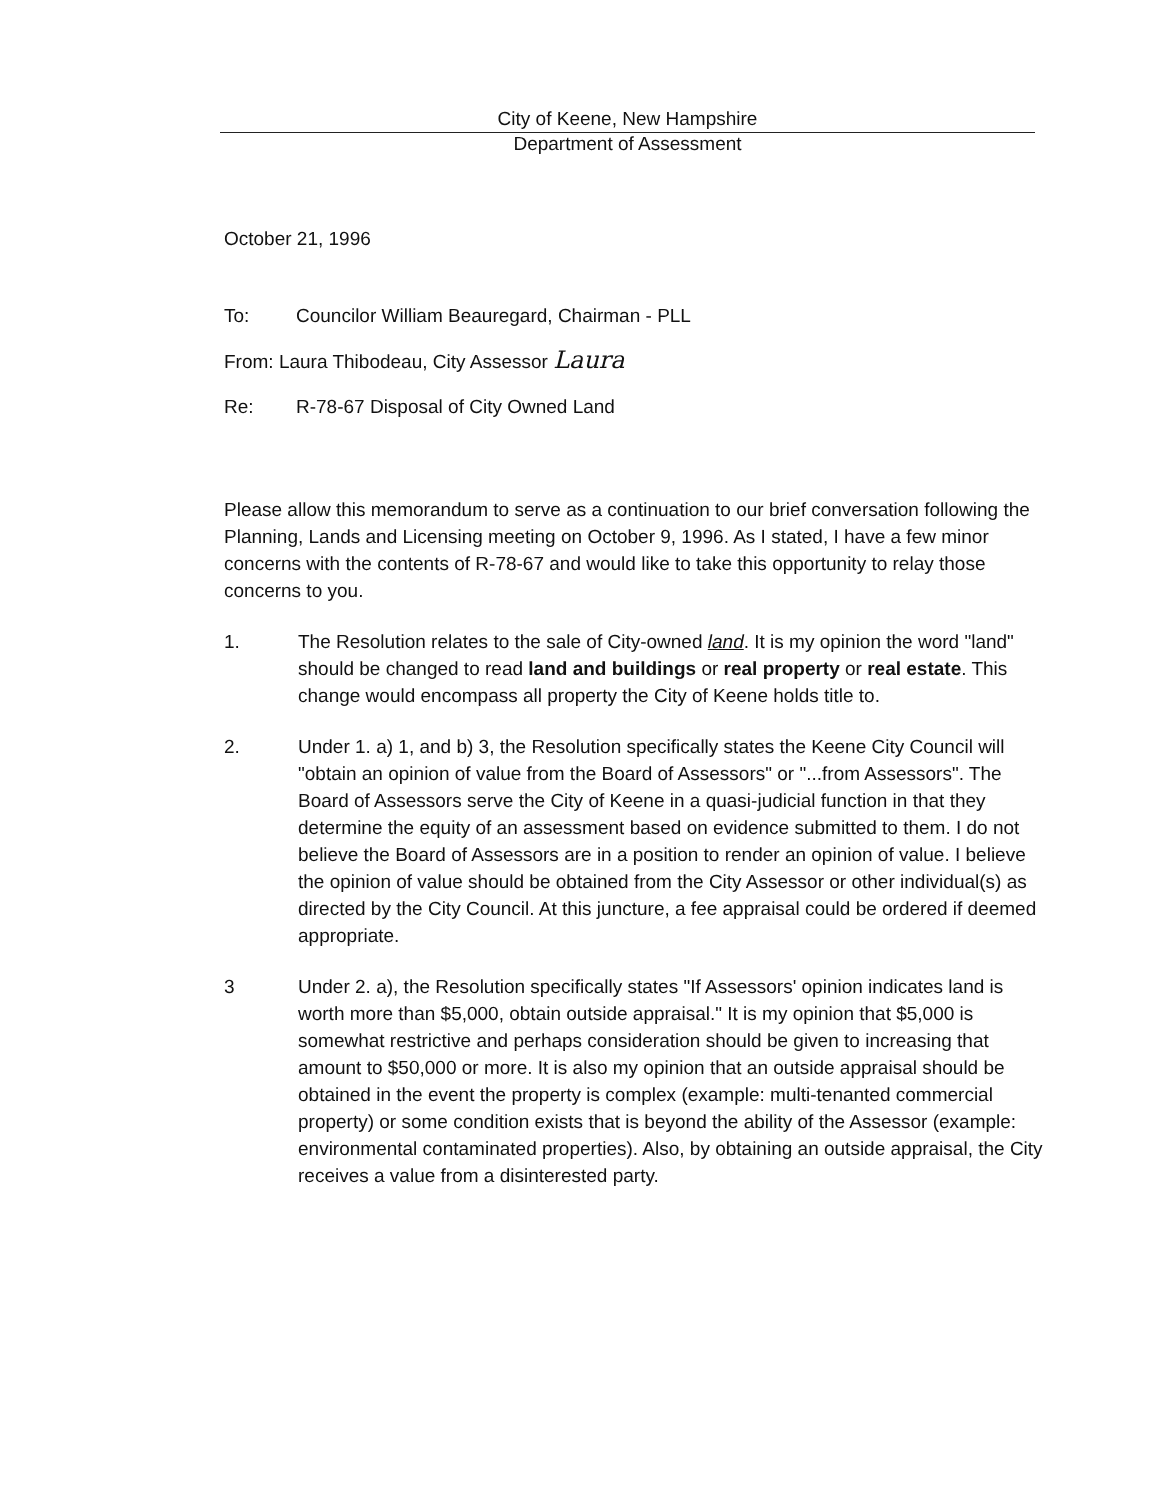City of Keene, New Hampshire
Department of Assessment
October 21, 1996
To: Councilor William Beauregard, Chairman - PLL
From: Laura Thibodeau, City Assessor Laura
Re: R-78-67 Disposal of City Owned Land
Please allow this memorandum to serve as a continuation to our brief conversation following the Planning, Lands and Licensing meeting on October 9, 1996. As I stated, I have a few minor concerns with the contents of R-78-67 and would like to take this opportunity to relay those concerns to you.
1. The Resolution relates to the sale of City-owned land. It is my opinion the word "land" should be changed to read land and buildings or real property or real estate. This change would encompass all property the City of Keene holds title to.
2. Under 1. a) 1, and b) 3, the Resolution specifically states the Keene City Council will "obtain an opinion of value from the Board of Assessors" or "...from Assessors". The Board of Assessors serve the City of Keene in a quasi-judicial function in that they determine the equity of an assessment based on evidence submitted to them. I do not believe the Board of Assessors are in a position to render an opinion of value. I believe the opinion of value should be obtained from the City Assessor or other individual(s) as directed by the City Council. At this juncture, a fee appraisal could be ordered if deemed appropriate.
3 Under 2. a), the Resolution specifically states "If Assessors' opinion indicates land is worth more than $5,000, obtain outside appraisal." It is my opinion that $5,000 is somewhat restrictive and perhaps consideration should be given to increasing that amount to $50,000 or more. It is also my opinion that an outside appraisal should be obtained in the event the property is complex (example: multi-tenanted commercial property) or some condition exists that is beyond the ability of the Assessor (example: environmental contaminated properties). Also, by obtaining an outside appraisal, the City receives a value from a disinterested party.